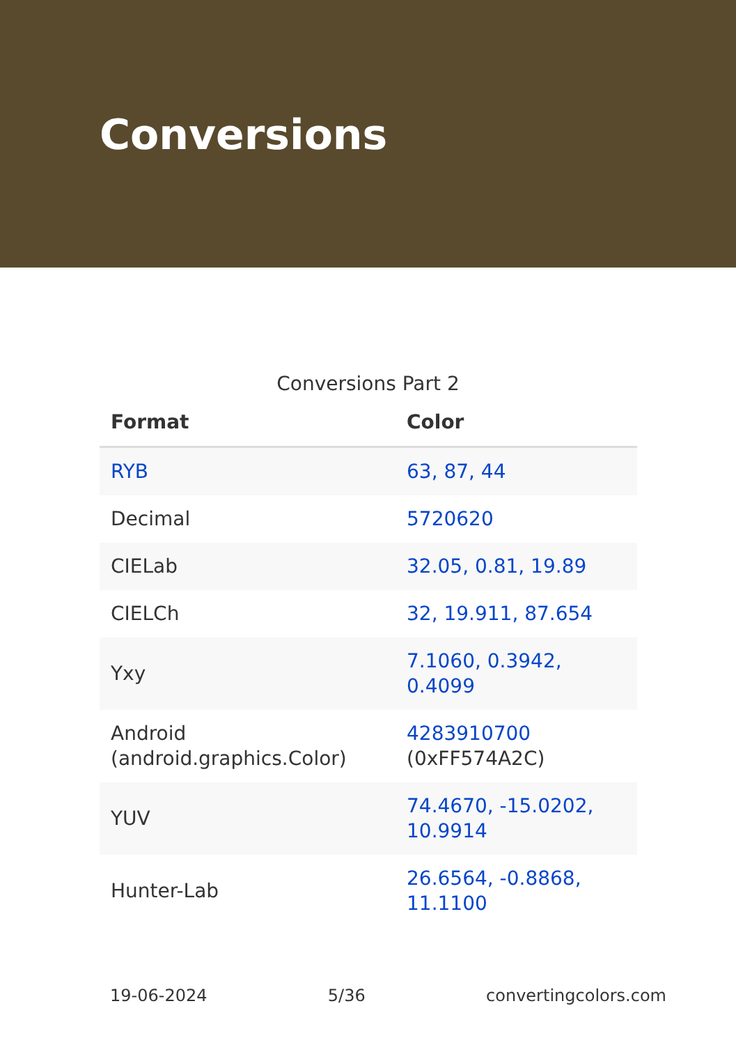Conversions
Conversions Part 2
| Format | Color |
| --- | --- |
| RYB | 63, 87, 44 |
| Decimal | 5720620 |
| CIELab | 32.05, 0.81, 19.89 |
| CIELCh | 32, 19.911, 87.654 |
| Yxy | 7.1060, 0.3942, 0.4099 |
| Android (android.graphics.Color) | 4283910700 (0xFF574A2C) |
| YUV | 74.4670, -15.0202, 10.9914 |
| Hunter-Lab | 26.6564, -0.8868, 11.1100 |
19-06-2024 5/36 convertingcolors.com